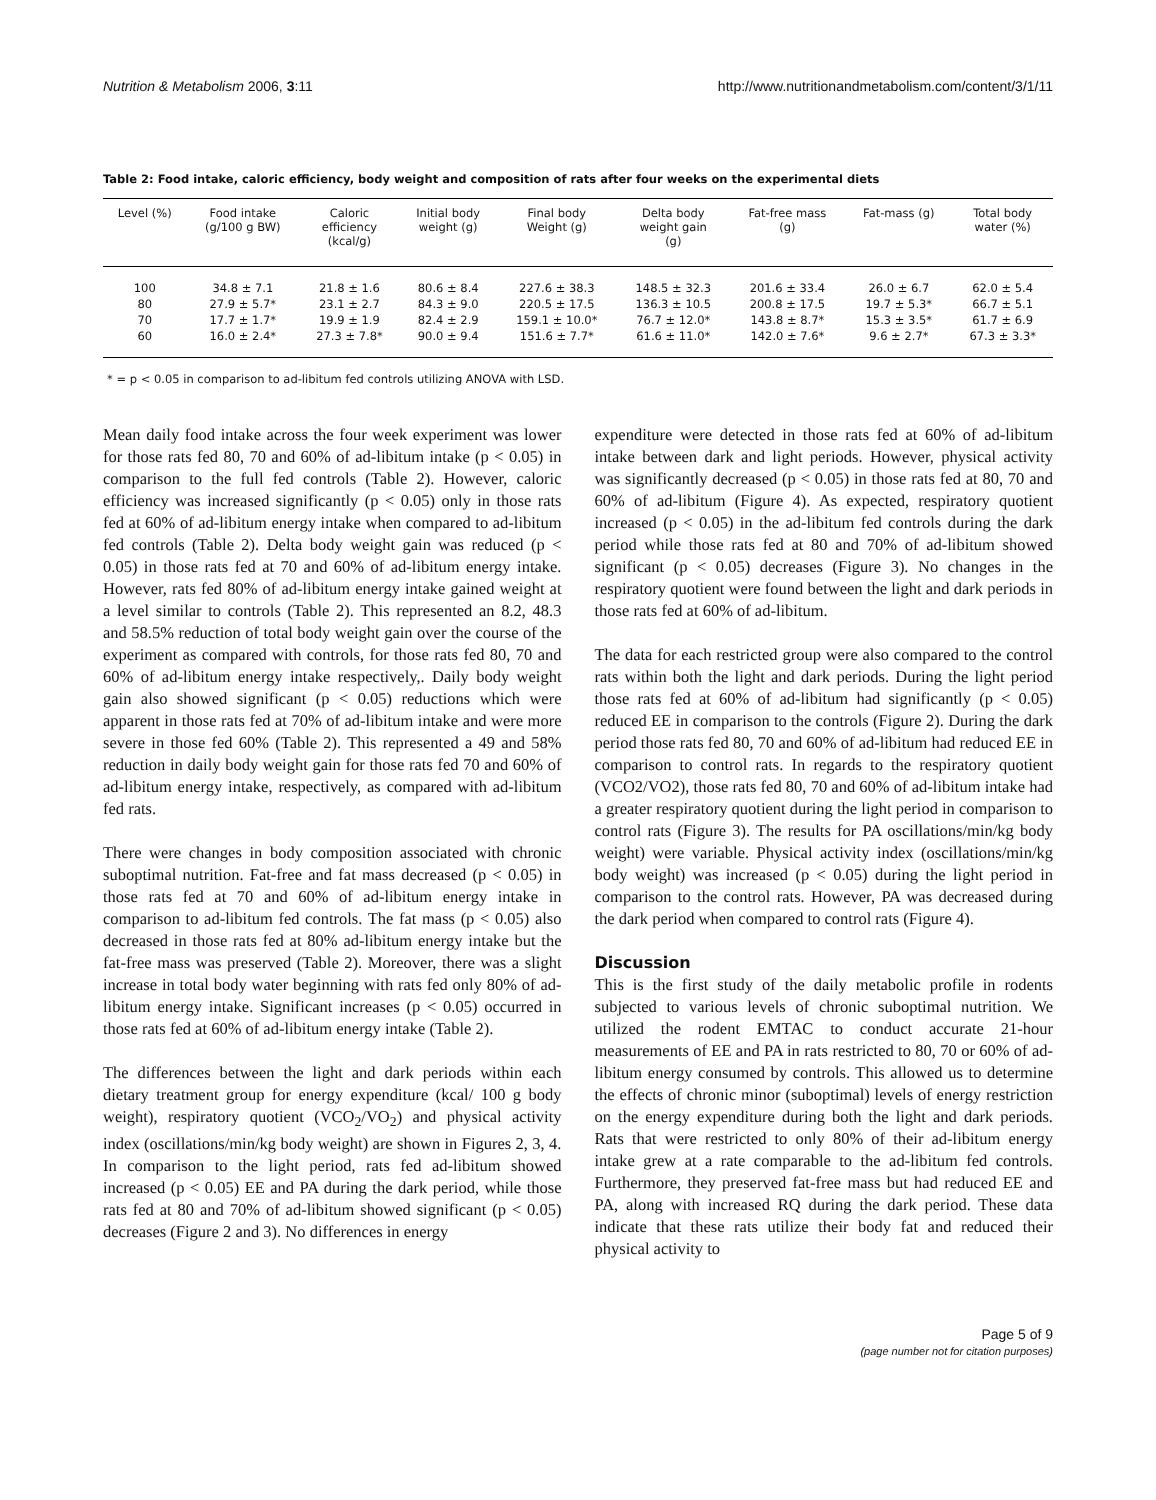Nutrition & Metabolism 2006, 3:11 http://www.nutritionandmetabolism.com/content/3/1/11
Table 2: Food intake, caloric efficiency, body weight and composition of rats after four weeks on the experimental diets
| Level (%) | Food intake (g/100 g BW) | Caloric efficiency (kcal/g) | Initial body weight (g) | Final body Weight (g) | Delta body weight gain (g) | Fat-free mass (g) | Fat-mass (g) | Total body water (%) |
| --- | --- | --- | --- | --- | --- | --- | --- | --- |
| 100 | 34.8 ± 7.1 | 21.8 ± 1.6 | 80.6 ± 8.4 | 227.6 ± 38.3 | 148.5 ± 32.3 | 201.6 ± 33.4 | 26.0 ± 6.7 | 62.0 ± 5.4 |
| 80 | 27.9 ± 5.7* | 23.1 ± 2.7 | 84.3 ± 9.0 | 220.5 ± 17.5 | 136.3 ± 10.5 | 200.8 ± 17.5 | 19.7 ± 5.3* | 66.7 ± 5.1 |
| 70 | 17.7 ± 1.7* | 19.9 ± 1.9 | 82.4 ± 2.9 | 159.1 ± 10.0* | 76.7 ± 12.0* | 143.8 ± 8.7* | 15.3 ± 3.5* | 61.7 ± 6.9 |
| 60 | 16.0 ± 2.4* | 27.3 ± 7.8* | 90.0 ± 9.4 | 151.6 ± 7.7* | 61.6 ± 11.0* | 142.0 ± 7.6* | 9.6 ± 2.7* | 67.3 ± 3.3* |
* = p < 0.05 in comparison to ad-libitum fed controls utilizing ANOVA with LSD.
Mean daily food intake across the four week experiment was lower for those rats fed 80, 70 and 60% of ad-libitum intake (p < 0.05) in comparison to the full fed controls (Table 2). However, caloric efficiency was increased significantly (p < 0.05) only in those rats fed at 60% of ad-libitum energy intake when compared to ad-libitum fed controls (Table 2). Delta body weight gain was reduced (p < 0.05) in those rats fed at 70 and 60% of ad-libitum energy intake. However, rats fed 80% of ad-libitum energy intake gained weight at a level similar to controls (Table 2). This represented an 8.2, 48.3 and 58.5% reduction of total body weight gain over the course of the experiment as compared with controls, for those rats fed 80, 70 and 60% of ad-libitum energy intake respectively,. Daily body weight gain also showed significant (p < 0.05) reductions which were apparent in those rats fed at 70% of ad-libitum intake and were more severe in those fed 60% (Table 2). This represented a 49 and 58% reduction in daily body weight gain for those rats fed 70 and 60% of ad-libitum energy intake, respectively, as compared with ad-libitum fed rats.
There were changes in body composition associated with chronic suboptimal nutrition. Fat-free and fat mass decreased (p < 0.05) in those rats fed at 70 and 60% of ad-libitum energy intake in comparison to ad-libitum fed controls. The fat mass (p < 0.05) also decreased in those rats fed at 80% ad-libitum energy intake but the fat-free mass was preserved (Table 2). Moreover, there was a slight increase in total body water beginning with rats fed only 80% of ad-libitum energy intake. Significant increases (p < 0.05) occurred in those rats fed at 60% of ad-libitum energy intake (Table 2).
The differences between the light and dark periods within each dietary treatment group for energy expenditure (kcal/ 100 g body weight), respiratory quotient (VCO<sub>2</sub>/VO<sub>2</sub>) and physical activity index (oscillations/min/kg body weight) are shown in Figures 2, 3, 4. In comparison to the light period, rats fed ad-libitum showed increased (p < 0.05) EE and PA during the dark period, while those rats fed at 80 and 70% of ad-libitum showed significant (p < 0.05) decreases (Figure 2 and 3). No differences in energy
expenditure were detected in those rats fed at 60% of ad-libitum intake between dark and light periods. However, physical activity was significantly decreased (p < 0.05) in those rats fed at 80, 70 and 60% of ad-libitum (Figure 4). As expected, respiratory quotient increased (p < 0.05) in the ad-libitum fed controls during the dark period while those rats fed at 80 and 70% of ad-libitum showed significant (p < 0.05) decreases (Figure 3). No changes in the respiratory quotient were found between the light and dark periods in those rats fed at 60% of ad-libitum.
The data for each restricted group were also compared to the control rats within both the light and dark periods. During the light period those rats fed at 60% of ad-libitum had significantly (p < 0.05) reduced EE in comparison to the controls (Figure 2). During the dark period those rats fed 80, 70 and 60% of ad-libitum had reduced EE in comparison to control rats. In regards to the respiratory quotient (VCO2/VO2), those rats fed 80, 70 and 60% of ad-libitum intake had a greater respiratory quotient during the light period in comparison to control rats (Figure 3). The results for PA oscillations/min/kg body weight) were variable. Physical activity index (oscillations/min/kg body weight) was increased (p < 0.05) during the light period in comparison to the control rats. However, PA was decreased during the dark period when compared to control rats (Figure 4).
Discussion
This is the first study of the daily metabolic profile in rodents subjected to various levels of chronic suboptimal nutrition. We utilized the rodent EMTAC to conduct accurate 21-hour measurements of EE and PA in rats restricted to 80, 70 or 60% of ad-libitum energy consumed by controls. This allowed us to determine the effects of chronic minor (suboptimal) levels of energy restriction on the energy expenditure during both the light and dark periods. Rats that were restricted to only 80% of their ad-libitum energy intake grew at a rate comparable to the ad-libitum fed controls. Furthermore, they preserved fat-free mass but had reduced EE and PA, along with increased RQ during the dark period. These data indicate that these rats utilize their body fat and reduced their physical activity to
Page 5 of 9
(page number not for citation purposes)